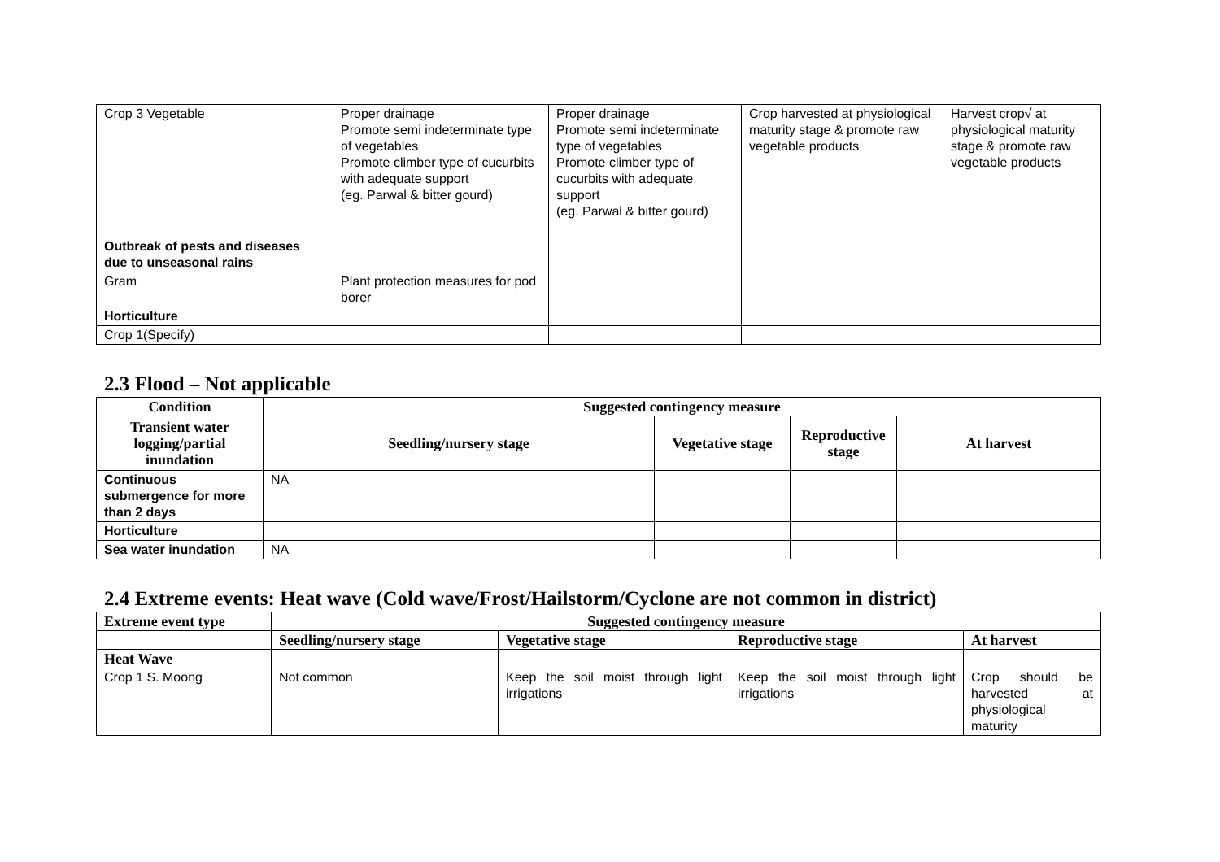| Crop 3 Vegetable | Proper drainage Promote semi indeterminate type of vegetables Promote climber type of cucurbits with adequate support (eg. Parwal & bitter gourd) | Proper drainage Promote semi indeterminate type of vegetables Promote climber type of cucurbits with adequate support (eg. Parwal & bitter gourd) | Crop harvested at physiological maturity stage & promote raw vegetable products | Harvest crop√ at physiological maturity stage & promote raw vegetable products |
| Outbreak of pests and diseases due to unseasonal rains | | | | |
| Gram | Plant protection measures for pod borer | | | |
| Horticulture | | | | |
| Crop 1(Specify) | | | | |
2.3 Flood – Not applicable
| Condition | Suggested contingency measure | | | |
| --- | --- | --- | --- | --- |
| Transient water logging/partial inundation | Seedling/nursery stage | Vegetative stage | Reproductive stage | At harvest |
| Continuous submergence for more than 2 days | NA | | | |
| Horticulture | | | | |
| Sea water inundation | NA | | | |
2.4 Extreme events: Heat wave (Cold wave/Frost/Hailstorm/Cyclone are not common in district)
| Extreme event type | Suggested contingency measure | | | |
| --- | --- | --- | --- | --- |
| | Seedling/nursery stage | Vegetative stage | Reproductive stage | At harvest |
| Heat Wave | | | | |
| Crop 1 S. Moong | Not common | Keep the soil moist through light irrigations | Keep the soil moist through light irrigations | Crop should be harvested at physiological maturity |